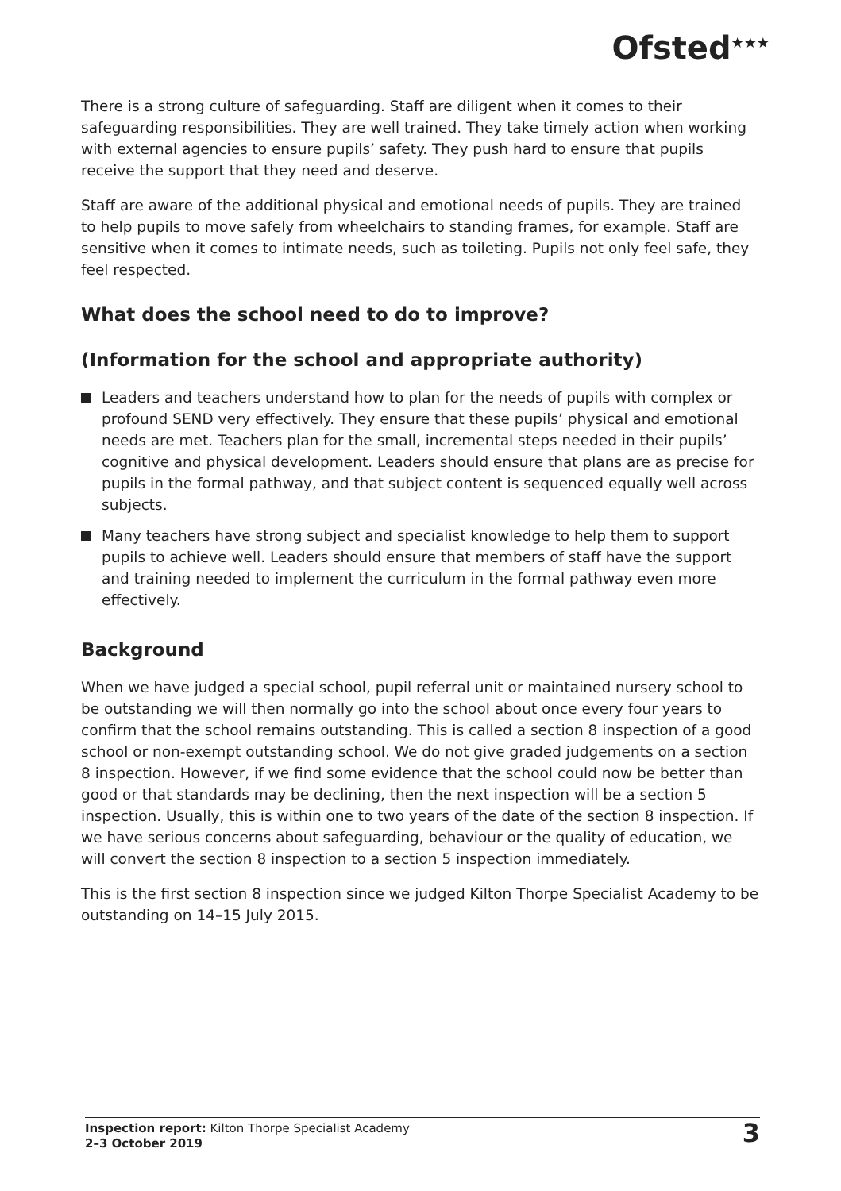Ofsted<sup>★★★</sup>
There is a strong culture of safeguarding. Staff are diligent when it comes to their safeguarding responsibilities. They are well trained. They take timely action when working with external agencies to ensure pupils’ safety. They push hard to ensure that pupils receive the support that they need and deserve.
Staff are aware of the additional physical and emotional needs of pupils. They are trained to help pupils to move safely from wheelchairs to standing frames, for example. Staff are sensitive when it comes to intimate needs, such as toileting. Pupils not only feel safe, they feel respected.
What does the school need to do to improve?
(Information for the school and appropriate authority)
Leaders and teachers understand how to plan for the needs of pupils with complex or profound SEND very effectively. They ensure that these pupils’ physical and emotional needs are met. Teachers plan for the small, incremental steps needed in their pupils’ cognitive and physical development. Leaders should ensure that plans are as precise for pupils in the formal pathway, and that subject content is sequenced equally well across subjects.
Many teachers have strong subject and specialist knowledge to help them to support pupils to achieve well. Leaders should ensure that members of staff have the support and training needed to implement the curriculum in the formal pathway even more effectively.
Background
When we have judged a special school, pupil referral unit or maintained nursery school to be outstanding we will then normally go into the school about once every four years to confirm that the school remains outstanding. This is called a section 8 inspection of a good school or non-exempt outstanding school. We do not give graded judgements on a section 8 inspection. However, if we find some evidence that the school could now be better than good or that standards may be declining, then the next inspection will be a section 5 inspection. Usually, this is within one to two years of the date of the section 8 inspection. If we have serious concerns about safeguarding, behaviour or the quality of education, we will convert the section 8 inspection to a section 5 inspection immediately.
This is the first section 8 inspection since we judged Kilton Thorpe Specialist Academy to be outstanding on 14–15 July 2015.
Inspection report: Kilton Thorpe Specialist Academy
2–3 October 2019
3